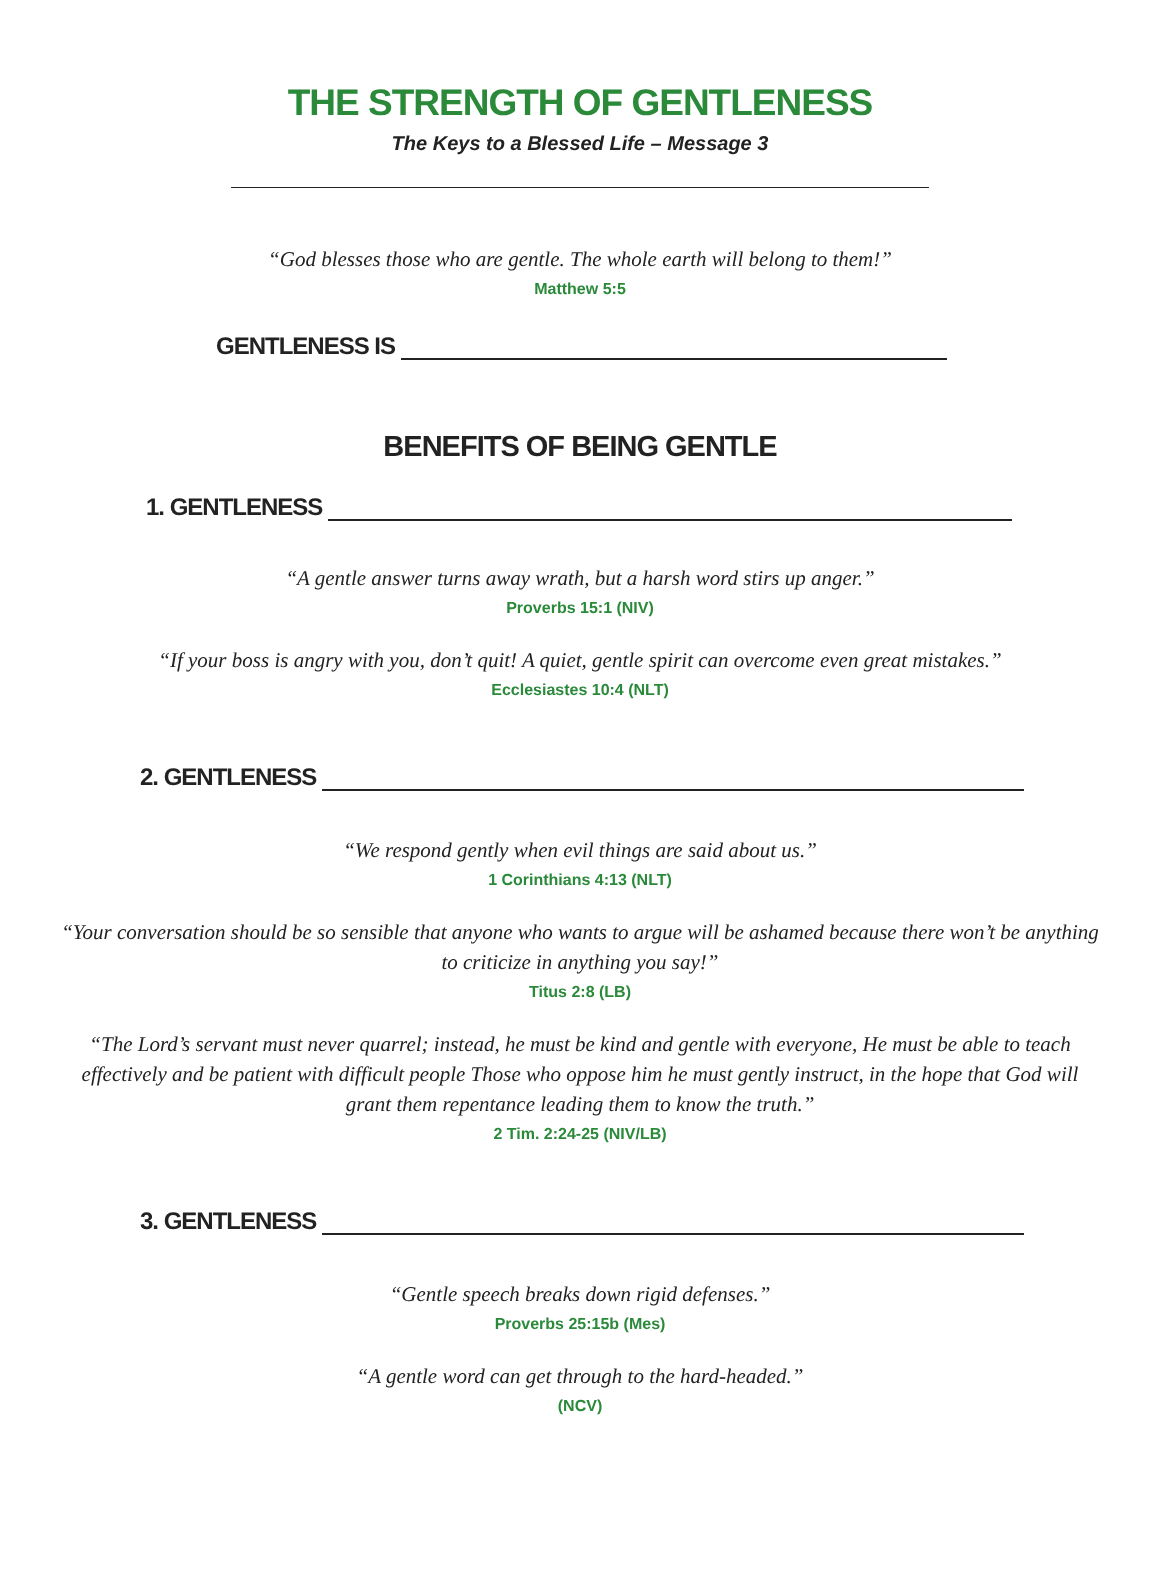THE STRENGTH OF GENTLENESS
The Keys to a Blessed Life – Message 3
“God blesses those who are gentle. The whole earth will belong to them!”
Matthew 5:5
GENTLENESS IS
BENEFITS OF BEING GENTLE
1. GENTLENESS
“A gentle answer turns away wrath, but a harsh word stirs up anger.”
Proverbs 15:1 (NIV)
“If your boss is angry with you, don’t quit! A quiet, gentle spirit can overcome even great mistakes.”
Ecclesiastes 10:4 (NLT)
2. GENTLENESS
“We respond gently when evil things are said about us.”
1 Corinthians 4:13 (NLT)
“Your conversation should be so sensible that anyone who wants to argue will be ashamed because there won’t be anything to criticize in anything you say!”
Titus 2:8 (LB)
“The Lord’s servant must never quarrel; instead, he must be kind and gentle with everyone, He must be able to teach effectively and be patient with difficult people Those who oppose him he must gently instruct, in the hope that God will grant them repentance leading them to know the truth.”
2 Tim. 2:24-25 (NIV/LB)
3. GENTLENESS
“Gentle speech breaks down rigid defenses.”
Proverbs 25:15b (Mes)
“A gentle word can get through to the hard-headed.”
(NCV)